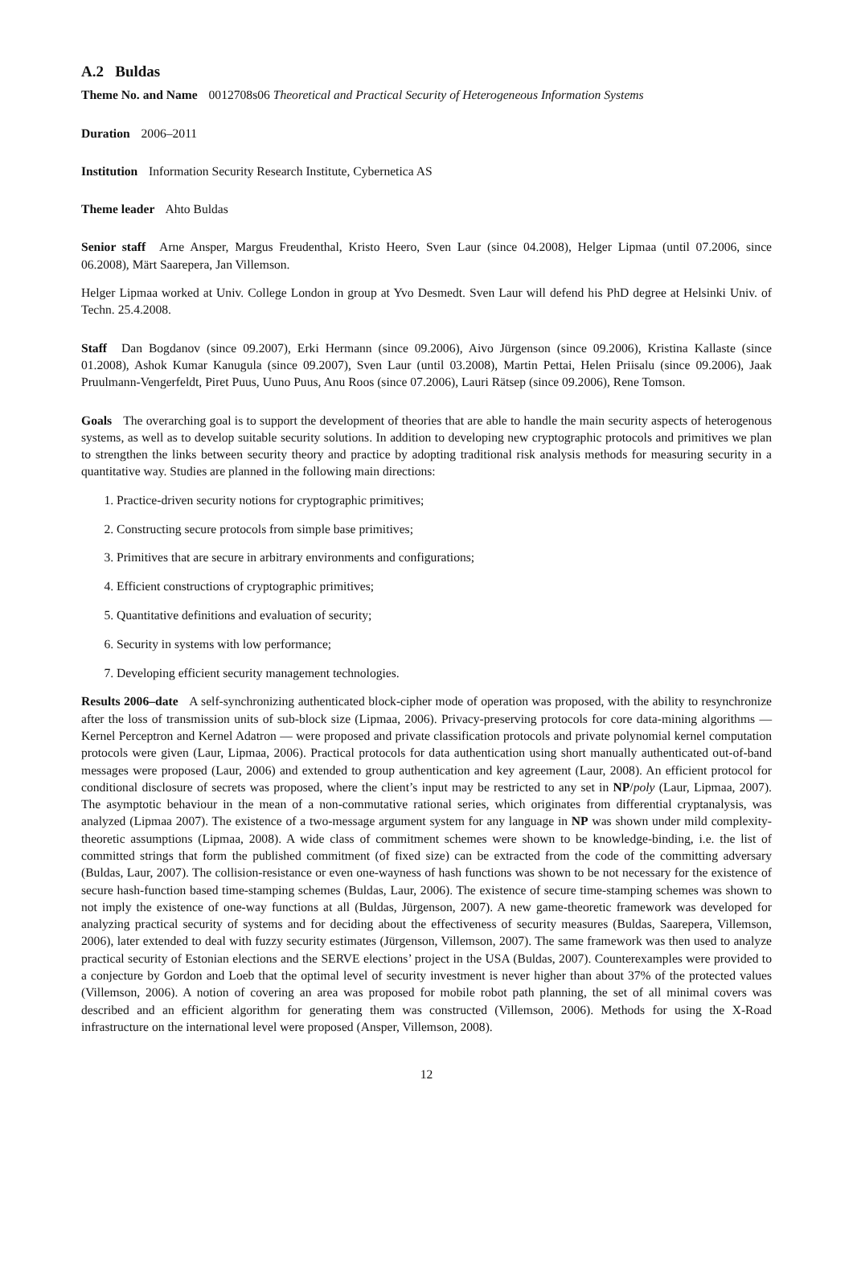A.2 Buldas
Theme No. and Name 0012708s06 Theoretical and Practical Security of Heterogeneous Information Systems
Duration 2006–2011
Institution Information Security Research Institute, Cybernetica AS
Theme leader Ahto Buldas
Senior staff Arne Ansper, Margus Freudenthal, Kristo Heero, Sven Laur (since 04.2008), Helger Lipmaa (until 07.2006, since 06.2008), Märt Saarepera, Jan Villemson.
Helger Lipmaa worked at Univ. College London in group at Yvo Desmedt. Sven Laur will defend his PhD degree at Helsinki Univ. of Techn. 25.4.2008.
Staff Dan Bogdanov (since 09.2007), Erki Hermann (since 09.2006), Aivo Jürgenson (since 09.2006), Kristina Kallaste (since 01.2008), Ashok Kumar Kanugula (since 09.2007), Sven Laur (until 03.2008), Martin Pettai, Helen Priisalu (since 09.2006), Jaak Pruulmann-Vengerfeldt, Piret Puus, Uuno Puus, Anu Roos (since 07.2006), Lauri Rätsep (since 09.2006), Rene Tomson.
Goals The overarching goal is to support the development of theories that are able to handle the main security aspects of heterogenous systems, as well as to develop suitable security solutions. In addition to developing new cryptographic protocols and primitives we plan to strengthen the links between security theory and practice by adopting traditional risk analysis methods for measuring security in a quantitative way. Studies are planned in the following main directions:
1. Practice-driven security notions for cryptographic primitives;
2. Constructing secure protocols from simple base primitives;
3. Primitives that are secure in arbitrary environments and configurations;
4. Efficient constructions of cryptographic primitives;
5. Quantitative definitions and evaluation of security;
6. Security in systems with low performance;
7. Developing efficient security management technologies.
Results 2006–date A self-synchronizing authenticated block-cipher mode of operation was proposed, with the ability to resynchronize after the loss of transmission units of sub-block size (Lipmaa, 2006). Privacy-preserving protocols for core data-mining algorithms — Kernel Perceptron and Kernel Adatron — were proposed and private classification protocols and private polynomial kernel computation protocols were given (Laur, Lipmaa, 2006). Practical protocols for data authentication using short manually authenticated out-of-band messages were proposed (Laur, 2006) and extended to group authentication and key agreement (Laur, 2008). An efficient protocol for conditional disclosure of secrets was proposed, where the client’s input may be restricted to any set in NP /poly (Laur, Lipmaa, 2007). The asymptotic behaviour in the mean of a non-commutative rational series, which originates from differential cryptanalysis, was analyzed (Lipmaa 2007). The existence of a two-message argument system for any language in NP was shown under mild complexity-theoretic assumptions (Lipmaa, 2008). A wide class of commitment schemes were shown to be knowledge-binding, i.e. the list of committed strings that form the published commitment (of fixed size) can be extracted from the code of the committing adversary (Buldas, Laur, 2007). The collision-resistance or even one-wayness of hash functions was shown to be not necessary for the existence of secure hash-function based time-stamping schemes (Buldas, Laur, 2006). The existence of secure time-stamping schemes was shown to not imply the existence of one-way functions at all (Buldas, Jürgenson, 2007). A new game-theoretic framework was developed for analyzing practical security of systems and for deciding about the effectiveness of security measures (Buldas, Saarepera, Villemson, 2006), later extended to deal with fuzzy security estimates (Jürgenson, Villemson, 2007). The same framework was then used to analyze practical security of Estonian elections and the SERVE elections’ project in the USA (Buldas, 2007). Counterexamples were provided to a conjecture by Gordon and Loeb that the optimal level of security investment is never higher than about 37% of the protected values (Villemson, 2006). A notion of covering an area was proposed for mobile robot path planning, the set of all minimal covers was described and an efficient algorithm for generating them was constructed (Villemson, 2006). Methods for using the X-Road infrastructure on the international level were proposed (Ansper, Villemson, 2008).
12